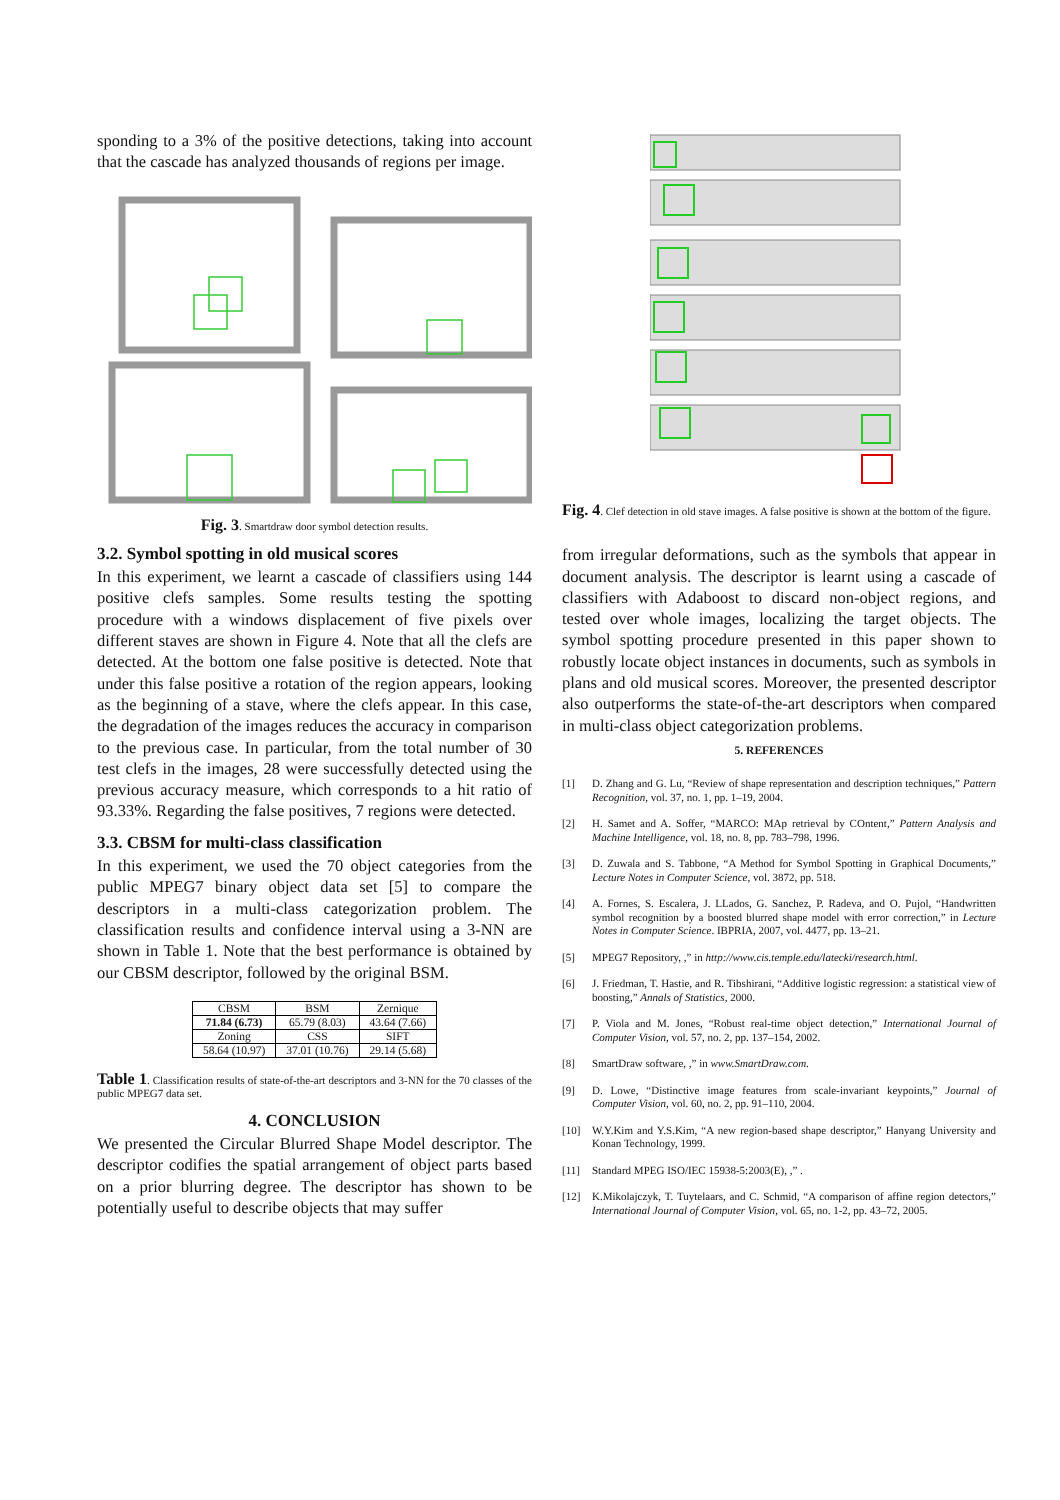sponding to a 3% of the positive detections, taking into account that the cascade has analyzed thousands of regions per image.
Fig. 3. Smartdraw door symbol detection results.
3.2. Symbol spotting in old musical scores
In this experiment, we learnt a cascade of classifiers using 144 positive clefs samples. Some results testing the spotting procedure with a windows displacement of five pixels over different staves are shown in Figure 4. Note that all the clefs are detected. At the bottom one false positive is detected. Note that under this false positive a rotation of the region appears, looking as the beginning of a stave, where the clefs appear. In this case, the degradation of the images reduces the accuracy in comparison to the previous case. In particular, from the total number of 30 test clefs in the images, 28 were successfully detected using the previous accuracy measure, which corresponds to a hit ratio of 93.33%. Regarding the false positives, 7 regions were detected.
3.3. CBSM for multi-class classification
In this experiment, we used the 70 object categories from the public MPEG7 binary object data set [5] to compare the descriptors in a multi-class categorization problem. The classification results and confidence interval using a 3-NN are shown in Table 1. Note that the best performance is obtained by our CBSM descriptor, followed by the original BSM.
| CBSM | BSM | Zernique |
| 71.84 (6.73) | 65.79 (8.03) | 43.64 (7.66) |
| Zoning | CSS | SIFT |
| 58.64 (10.97) | 37.01 (10.76) | 29.14 (5.68) |
Table 1. Classification results of state-of-the-art descriptors and 3-NN for the 70 classes of the public MPEG7 data set.
4. CONCLUSION
We presented the Circular Blurred Shape Model descriptor. The descriptor codifies the spatial arrangement of object parts based on a prior blurring degree. The descriptor has shown to be potentially useful to describe objects that may suffer
Fig. 4. Clef detection in old stave images. A false positive is shown at the bottom of the figure.
from irregular deformations, such as the symbols that appear in document analysis. The descriptor is learnt using a cascade of classifiers with Adaboost to discard non-object regions, and tested over whole images, localizing the target objects. The symbol spotting procedure presented in this paper shown to robustly locate object instances in documents, such as symbols in plans and old musical scores. Moreover, the presented descriptor also outperforms the state-of-the-art descriptors when compared in multi-class object categorization problems.
5. REFERENCES
[1] D. Zhang and G. Lu, “Review of shape representation and description techniques,” Pattern Recognition, vol. 37, no. 1, pp. 1–19, 2004.
[2] H. Samet and A. Soffer, “MARCO: MAp retrieval by COntent,” Pattern Analysis and Machine Intelligence, vol. 18, no. 8, pp. 783–798, 1996.
[3] D. Zuwala and S. Tabbone, “A Method for Symbol Spotting in Graphical Documents,” Lecture Notes in Computer Science, vol. 3872, pp. 518.
[4] A. Fornes, S. Escalera, J. LLados, G. Sanchez, P. Radeva, and O. Pujol, “Handwritten symbol recognition by a boosted blurred shape model with error correction,” in Lecture Notes in Computer Science. IBPRIA, 2007, vol. 4477, pp. 13–21.
[5] MPEG7 Repository, ,” in http://www.cis.temple.edu/latecki/research.html.
[6] J. Friedman, T. Hastie, and R. Tibshirani, “Additive logistic regression: a statistical view of boosting,” Annals of Statistics, 2000.
[7] P. Viola and M. Jones, “Robust real-time object detection,” International Journal of Computer Vision, vol. 57, no. 2, pp. 137–154, 2002.
[8] SmartDraw software, ,” in www.SmartDraw.com.
[9] D. Lowe, “Distinctive image features from scale-invariant keypoints,” Journal of Computer Vision, vol. 60, no. 2, pp. 91–110, 2004.
[10] W.Y.Kim and Y.S.Kim, “A new region-based shape descriptor,” Hanyang University and Konan Technology, 1999.
[11] Standard MPEG ISO/IEC 15938-5:2003(E), ,” .
[12] K.Mikolajczyk, T. Tuytelaars, and C. Schmid, “A comparison of affine region detectors,” International Journal of Computer Vision, vol. 65, no. 1-2, pp. 43–72, 2005.